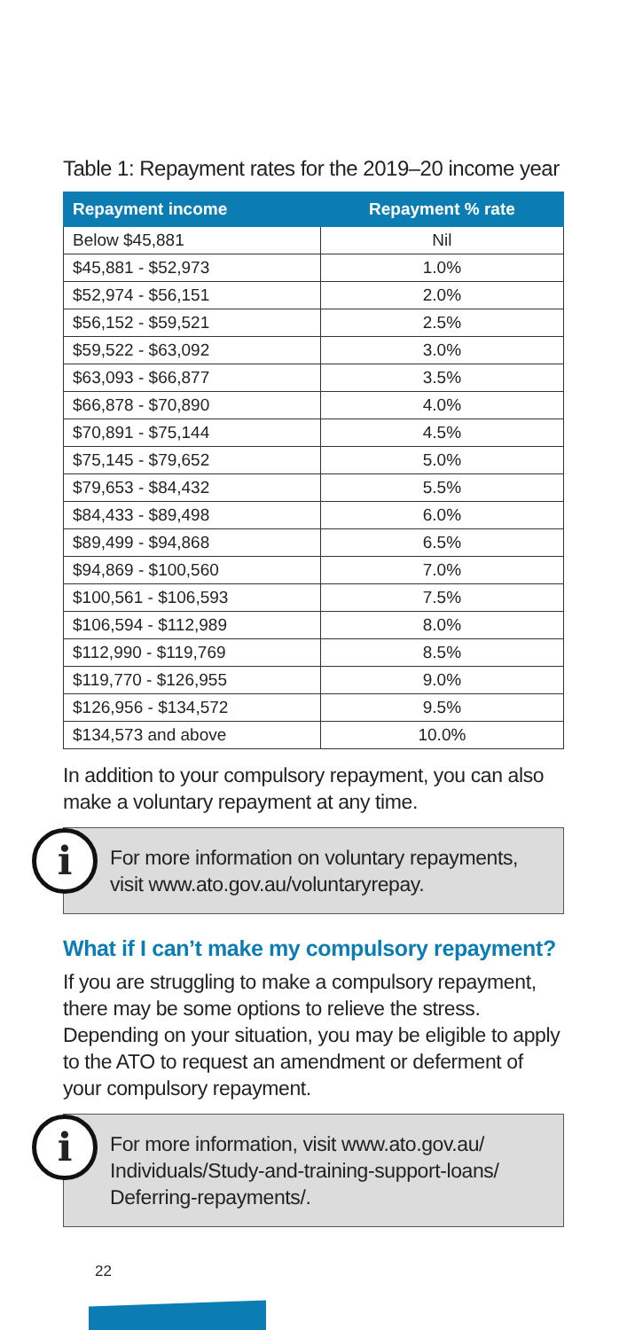Table 1: Repayment rates for the 2019–20 income year
| Repayment income | Repayment % rate |
| --- | --- |
| Below $45,881 | Nil |
| $45,881 - $52,973 | 1.0% |
| $52,974 - $56,151 | 2.0% |
| $56,152 - $59,521 | 2.5% |
| $59,522 - $63,092 | 3.0% |
| $63,093 - $66,877 | 3.5% |
| $66,878 - $70,890 | 4.0% |
| $70,891 - $75,144 | 4.5% |
| $75,145 - $79,652 | 5.0% |
| $79,653 - $84,432 | 5.5% |
| $84,433 - $89,498 | 6.0% |
| $89,499 - $94,868 | 6.5% |
| $94,869 - $100,560 | 7.0% |
| $100,561 - $106,593 | 7.5% |
| $106,594 - $112,989 | 8.0% |
| $112,990 - $119,769 | 8.5% |
| $119,770 - $126,955 | 9.0% |
| $126,956 - $134,572 | 9.5% |
| $134,573 and above | 10.0% |
In addition to your compulsory repayment, you can also make a voluntary repayment at any time.
i
For more information on voluntary repayments, visit www.ato.gov.au/voluntaryrepay.
What if I can’t make my compulsory repayment?
If you are struggling to make a compulsory repayment, there may be some options to relieve the stress. Depending on your situation, you may be eligible to apply to the ATO to request an amendment or deferment of your compulsory repayment.
i
For more information, visit www.ato.gov.au/ Individuals/Study-and-training-support-loans/ Deferring-repayments/.
22